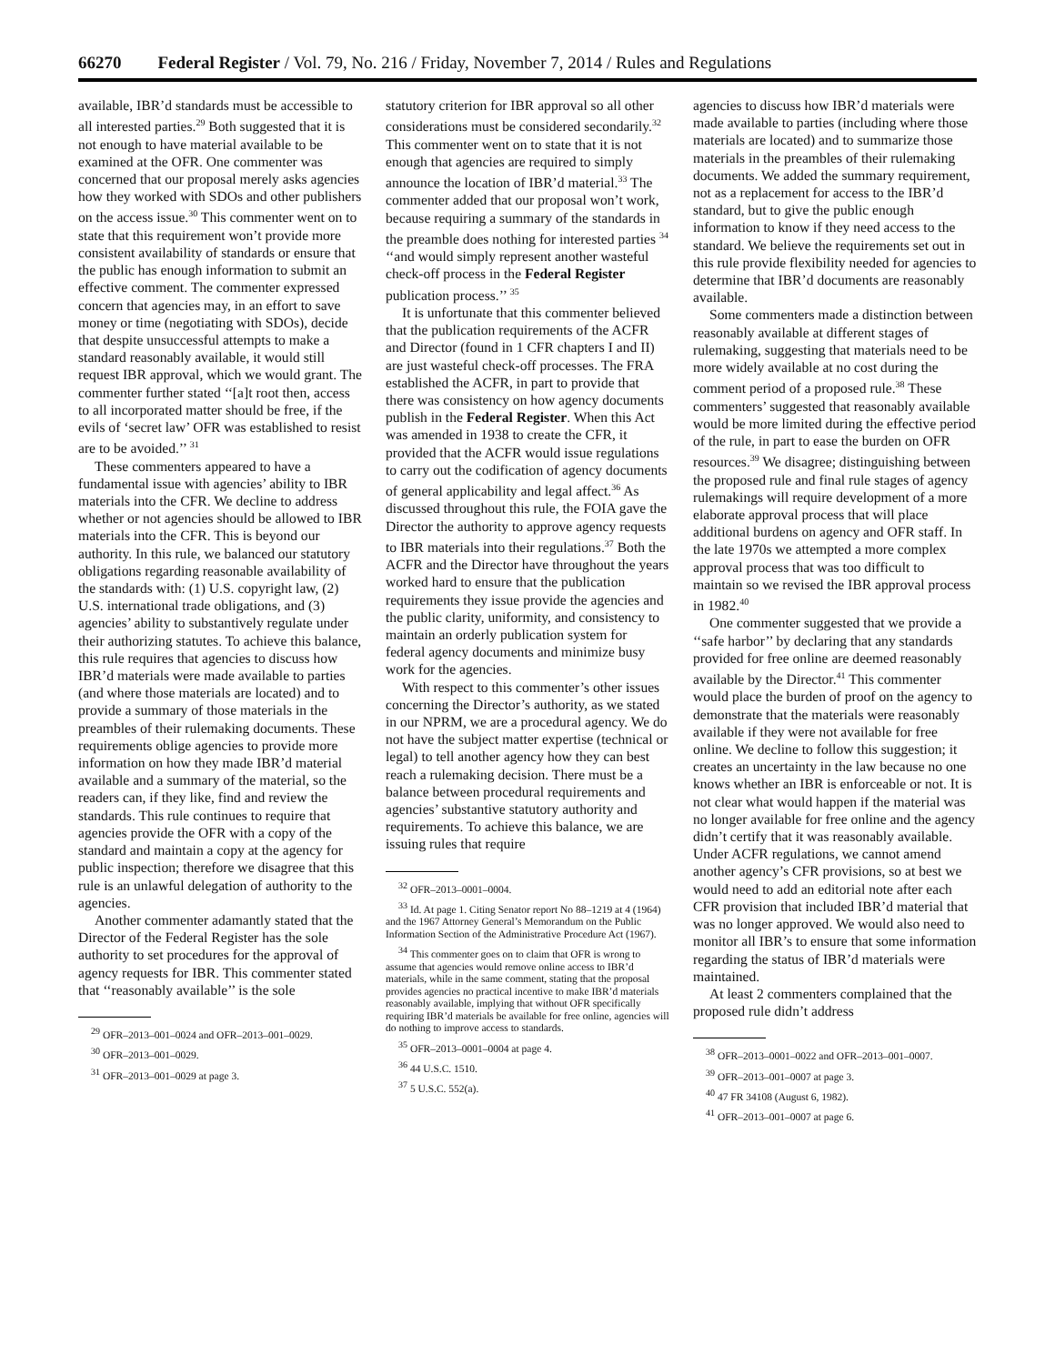66270 Federal Register / Vol. 79, No. 216 / Friday, November 7, 2014 / Rules and Regulations
available, IBR’d standards must be accessible to all interested parties.<sup>29</sup> Both suggested that it is not enough to have material available to be examined at the OFR. One commenter was concerned that our proposal merely asks agencies how they worked with SDOs and other publishers on the access issue.<sup>30</sup> This commenter went on to state that this requirement won’t provide more consistent availability of standards or ensure that the public has enough information to submit an effective comment. The commenter expressed concern that agencies may, in an effort to save money or time (negotiating with SDOs), decide that despite unsuccessful attempts to make a standard reasonably available, it would still request IBR approval, which we would grant. The commenter further stated ‘‘[a]t root then, access to all incorporated matter should be free, if the evils of ‘secret law’ OFR was established to resist are to be avoided.’’ <sup>31</sup>
These commenters appeared to have a fundamental issue with agencies’ ability to IBR materials into the CFR. We decline to address whether or not agencies should be allowed to IBR materials into the CFR. This is beyond our authority. In this rule, we balanced our statutory obligations regarding reasonable availability of the standards with: (1) U.S. copyright law, (2) U.S. international trade obligations, and (3) agencies’ ability to substantively regulate under their authorizing statutes. To achieve this balance, this rule requires that agencies to discuss how IBR’d materials were made available to parties (and where those materials are located) and to provide a summary of those materials in the preambles of their rulemaking documents. These requirements oblige agencies to provide more information on how they made IBR’d material available and a summary of the material, so the readers can, if they like, find and review the standards. This rule continues to require that agencies provide the OFR with a copy of the standard and maintain a copy at the agency for public inspection; therefore we disagree that this rule is an unlawful delegation of authority to the agencies.
Another commenter adamantly stated that the Director of the Federal Register has the sole authority to set procedures for the approval of agency requests for IBR. This commenter stated that ‘‘reasonably available’’ is the sole
<sup>29</sup> OFR–2013–001–0024 and OFR–2013–001–0029.
<sup>30</sup> OFR–2013–001–0029.
<sup>31</sup> OFR–2013–001–0029 at page 3.
statutory criterion for IBR approval so all other considerations must be considered secondarily.<sup>32</sup> This commenter went on to state that it is not enough that agencies are required to simply announce the location of IBR’d material.<sup>33</sup> The commenter added that our proposal won’t work, because requiring a summary of the standards in the preamble does nothing for interested parties <sup>34</sup> ‘‘and would simply represent another wasteful check-off process in the Federal Register publication process.’’ <sup>35</sup>
It is unfortunate that this commenter believed that the publication requirements of the ACFR and Director (found in 1 CFR chapters I and II) are just wasteful check-off processes. The FRA established the ACFR, in part to provide that there was consistency on how agency documents publish in the Federal Register. When this Act was amended in 1938 to create the CFR, it provided that the ACFR would issue regulations to carry out the codification of agency documents of general applicability and legal affect.<sup>36</sup> As discussed throughout this rule, the FOIA gave the Director the authority to approve agency requests to IBR materials into their regulations.<sup>37</sup> Both the ACFR and the Director have throughout the years worked hard to ensure that the publication requirements they issue provide the agencies and the public clarity, uniformity, and consistency to maintain an orderly publication system for federal agency documents and minimize busy work for the agencies.
With respect to this commenter’s other issues concerning the Director’s authority, as we stated in our NPRM, we are a procedural agency. We do not have the subject matter expertise (technical or legal) to tell another agency how they can best reach a rulemaking decision. There must be a balance between procedural requirements and agencies’ substantive statutory authority and requirements. To achieve this balance, we are issuing rules that require
<sup>32</sup> OFR–2013–0001–0004.
<sup>33</sup> Id. At page 1. Citing Senator report No 88–1219 at 4 (1964) and the 1967 Attorney General’s Memorandum on the Public Information Section of the Administrative Procedure Act (1967).
<sup>34</sup> This commenter goes on to claim that OFR is wrong to assume that agencies would remove online access to IBR’d materials, while in the same comment, stating that the proposal provides agencies no practical incentive to make IBR’d materials reasonably available, implying that without OFR specifically requiring IBR’d materials be available for free online, agencies will do nothing to improve access to standards.
<sup>35</sup> OFR–2013–0001–0004 at page 4.
<sup>36</sup> 44 U.S.C. 1510.
<sup>37</sup> 5 U.S.C. 552(a).
agencies to discuss how IBR’d materials were made available to parties (including where those materials are located) and to summarize those materials in the preambles of their rulemaking documents. We added the summary requirement, not as a replacement for access to the IBR’d standard, but to give the public enough information to know if they need access to the standard. We believe the requirements set out in this rule provide flexibility needed for agencies to determine that IBR’d documents are reasonably available.
Some commenters made a distinction between reasonably available at different stages of rulemaking, suggesting that materials need to be more widely available at no cost during the comment period of a proposed rule.<sup>38</sup> These commenters’ suggested that reasonably available would be more limited during the effective period of the rule, in part to ease the burden on OFR resources.<sup>39</sup> We disagree; distinguishing between the proposed rule and final rule stages of agency rulemakings will require development of a more elaborate approval process that will place additional burdens on agency and OFR staff. In the late 1970s we attempted a more complex approval process that was too difficult to maintain so we revised the IBR approval process in 1982.<sup>40</sup>
One commenter suggested that we provide a ‘‘safe harbor’’ by declaring that any standards provided for free online are deemed reasonably available by the Director.<sup>41</sup> This commenter would place the burden of proof on the agency to demonstrate that the materials were reasonably available if they were not available for free online. We decline to follow this suggestion; it creates an uncertainty in the law because no one knows whether an IBR is enforceable or not. It is not clear what would happen if the material was no longer available for free online and the agency didn’t certify that it was reasonably available. Under ACFR regulations, we cannot amend another agency’s CFR provisions, so at best we would need to add an editorial note after each CFR provision that included IBR’d material that was no longer approved. We would also need to monitor all IBR’s to ensure that some information regarding the status of IBR’d materials were maintained.
At least 2 commenters complained that the proposed rule didn’t address
<sup>38</sup> OFR–2013–0001–0022 and OFR–2013–001–0007.
<sup>39</sup> OFR–2013–001–0007 at page 3.
<sup>40</sup> 47 FR 34108 (August 6, 1982).
<sup>41</sup> OFR–2013–001–0007 at page 6.